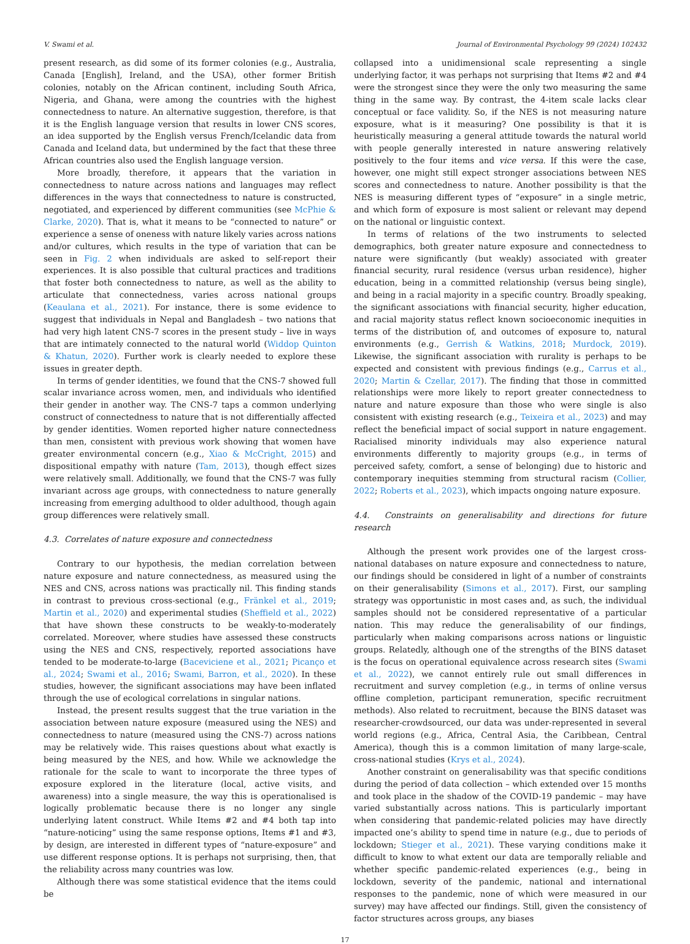V. Swami et al. Journal of Environmental Psychology 99 (2024) 102432
present research, as did some of its former colonies (e.g., Australia, Canada [English], Ireland, and the USA), other former British colonies, notably on the African continent, including South Africa, Nigeria, and Ghana, were among the countries with the highest connectedness to nature. An alternative suggestion, therefore, is that it is the English language version that results in lower CNS scores, an idea supported by the English versus French/Icelandic data from Canada and Iceland data, but undermined by the fact that these three African countries also used the English language version.
More broadly, therefore, it appears that the variation in connectedness to nature across nations and languages may reflect differences in the ways that connectedness to nature is constructed, negotiated, and experienced by different communities (see McPhie & Clarke, 2020). That is, what it means to be “connected to nature” or experience a sense of oneness with nature likely varies across nations and/or cultures, which results in the type of variation that can be seen in Fig. 2 when individuals are asked to self-report their experiences. It is also possible that cultural practices and traditions that foster both connectedness to nature, as well as the ability to articulate that connectedness, varies across national groups (Keaulana et al., 2021). For instance, there is some evidence to suggest that individuals in Nepal and Bangladesh – two nations that had very high latent CNS-7 scores in the present study – live in ways that are intimately connected to the natural world (Widdop Quinton & Khatun, 2020). Further work is clearly needed to explore these issues in greater depth.
In terms of gender identities, we found that the CNS-7 showed full scalar invariance across women, men, and individuals who identified their gender in another way. The CNS-7 taps a common underlying construct of connectedness to nature that is not differentially affected by gender identities. Women reported higher nature connectedness than men, consistent with previous work showing that women have greater environmental concern (e.g., Xiao & McCright, 2015) and dispositional empathy with nature (Tam, 2013), though effect sizes were relatively small. Additionally, we found that the CNS-7 was fully invariant across age groups, with connectedness to nature generally increasing from emerging adulthood to older adulthood, though again group differences were relatively small.
4.3. Correlates of nature exposure and connectedness
Contrary to our hypothesis, the median correlation between nature exposure and nature connectedness, as measured using the NES and CNS, across nations was practically nil. This finding stands in contrast to previous cross-sectional (e.g., Fränkel et al., 2019; Martin et al., 2020) and experimental studies (Sheffield et al., 2022) that have shown these constructs to be weakly-to-moderately correlated. Moreover, where studies have assessed these constructs using the NES and CNS, respectively, reported associations have tended to be moderate-to-large (Baceviciene et al., 2021; Picanço et al., 2024; Swami et al., 2016; Swami, Barron, et al., 2020). In these studies, however, the significant associations may have been inflated through the use of ecological correlations in singular nations.
Instead, the present results suggest that the true variation in the association between nature exposure (measured using the NES) and connectedness to nature (measured using the CNS-7) across nations may be relatively wide. This raises questions about what exactly is being measured by the NES, and how. While we acknowledge the rationale for the scale to want to incorporate the three types of exposure explored in the literature (local, active visits, and awareness) into a single measure, the way this is operationalised is logically problematic because there is no longer any single underlying latent construct. While Items #2 and #4 both tap into “nature-noticing” using the same response options, Items #1 and #3, by design, are interested in different types of “nature-exposure” and use different response options. It is perhaps not surprising, then, that the reliability across many countries was low.
Although there was some statistical evidence that the items could be
collapsed into a unidimensional scale representing a single underlying factor, it was perhaps not surprising that Items #2 and #4 were the strongest since they were the only two measuring the same thing in the same way. By contrast, the 4-item scale lacks clear conceptual or face validity. So, if the NES is not measuring nature exposure, what is it measuring? One possibility is that it is heuristically measuring a general attitude towards the natural world with people generally interested in nature answering relatively positively to the four items and vice versa. If this were the case, however, one might still expect stronger associations between NES scores and connectedness to nature. Another possibility is that the NES is measuring different types of “exposure” in a single metric, and which form of exposure is most salient or relevant may depend on the national or linguistic context.
In terms of relations of the two instruments to selected demographics, both greater nature exposure and connectedness to nature were significantly (but weakly) associated with greater financial security, rural residence (versus urban residence), higher education, being in a committed relationship (versus being single), and being in a racial majority in a specific country. Broadly speaking, the significant associations with financial security, higher education, and racial majority status reflect known socioeconomic inequities in terms of the distribution of, and outcomes of exposure to, natural environments (e.g., Gerrish & Watkins, 2018; Murdock, 2019). Likewise, the significant association with rurality is perhaps to be expected and consistent with previous findings (e.g., Carrus et al., 2020; Martin & Czellar, 2017). The finding that those in committed relationships were more likely to report greater connectedness to nature and nature exposure than those who were single is also consistent with existing research (e.g., Teixeira et al., 2023) and may reflect the beneficial impact of social support in nature engagement. Racialised minority individuals may also experience natural environments differently to majority groups (e.g., in terms of perceived safety, comfort, a sense of belonging) due to historic and contemporary inequities stemming from structural racism (Collier, 2022; Roberts et al., 2023), which impacts ongoing nature exposure.
4.4. Constraints on generalisability and directions for future research
Although the present work provides one of the largest cross-national databases on nature exposure and connectedness to nature, our findings should be considered in light of a number of constraints on their generalisability (Simons et al., 2017). First, our sampling strategy was opportunistic in most cases and, as such, the individual samples should not be considered representative of a particular nation. This may reduce the generalisability of our findings, particularly when making comparisons across nations or linguistic groups. Relatedly, although one of the strengths of the BINS dataset is the focus on operational equivalence across research sites (Swami et al., 2022), we cannot entirely rule out small differences in recruitment and survey completion (e.g., in terms of online versus offline completion, participant remuneration, specific recruitment methods). Also related to recruitment, because the BINS dataset was researcher-crowdsourced, our data was under-represented in several world regions (e.g., Africa, Central Asia, the Caribbean, Central America), though this is a common limitation of many large-scale, cross-national studies (Krys et al., 2024).
Another constraint on generalisability was that specific conditions during the period of data collection – which extended over 15 months and took place in the shadow of the COVID-19 pandemic – may have varied substantially across nations. This is particularly important when considering that pandemic-related policies may have directly impacted one’s ability to spend time in nature (e.g., due to periods of lockdown; Stieger et al., 2021). These varying conditions make it difficult to know to what extent our data are temporally reliable and whether specific pandemic-related experiences (e.g., being in lockdown, severity of the pandemic, national and international responses to the pandemic, none of which were measured in our survey) may have affected our findings. Still, given the consistency of factor structures across groups, any biases
17